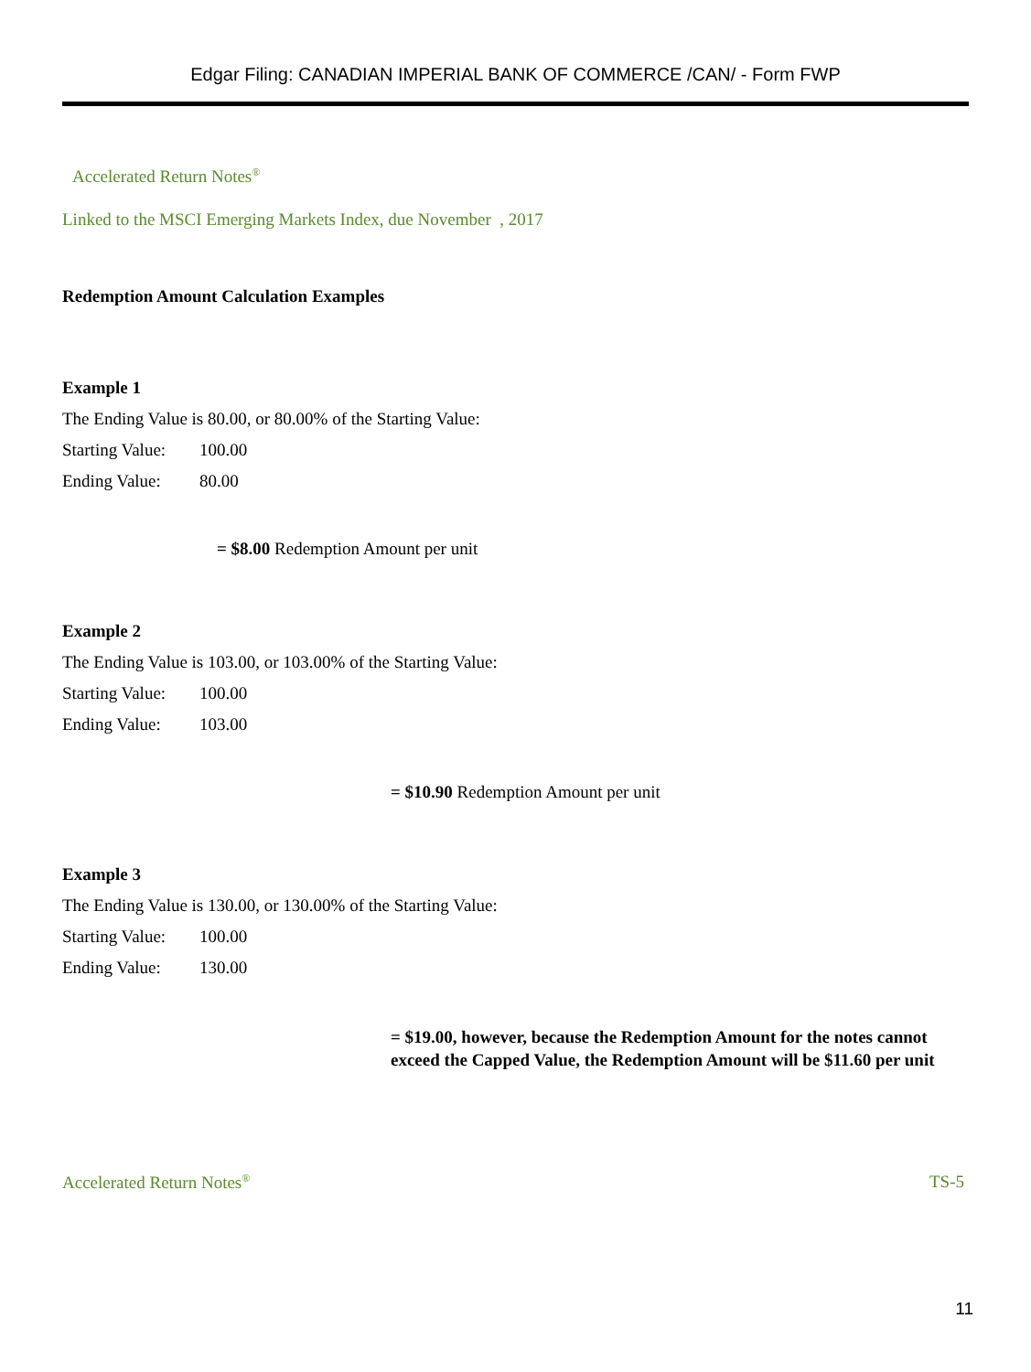Edgar Filing: CANADIAN IMPERIAL BANK OF COMMERCE /CAN/ - Form FWP
Accelerated Return Notes<sup>®</sup>
Linked to the MSCI Emerging Markets Index, due November , 2017
Redemption Amount Calculation Examples
Example 1
The Ending Value is 80.00, or 80.00% of the Starting Value:
Starting Value: 100.00
Ending Value: 80.00
= $8.00 Redemption Amount per unit
Example 2
The Ending Value is 103.00, or 103.00% of the Starting Value:
Starting Value: 100.00
Ending Value: 103.00
= $10.90 Redemption Amount per unit
Example 3
The Ending Value is 130.00, or 130.00% of the Starting Value:
Starting Value: 100.00
Ending Value: 130.00
= $19.00, however, because the Redemption Amount for the notes cannot exceed the Capped Value, the Redemption Amount will be $11.60 per unit
Accelerated Return Notes<sup>®</sup> TS-5
11